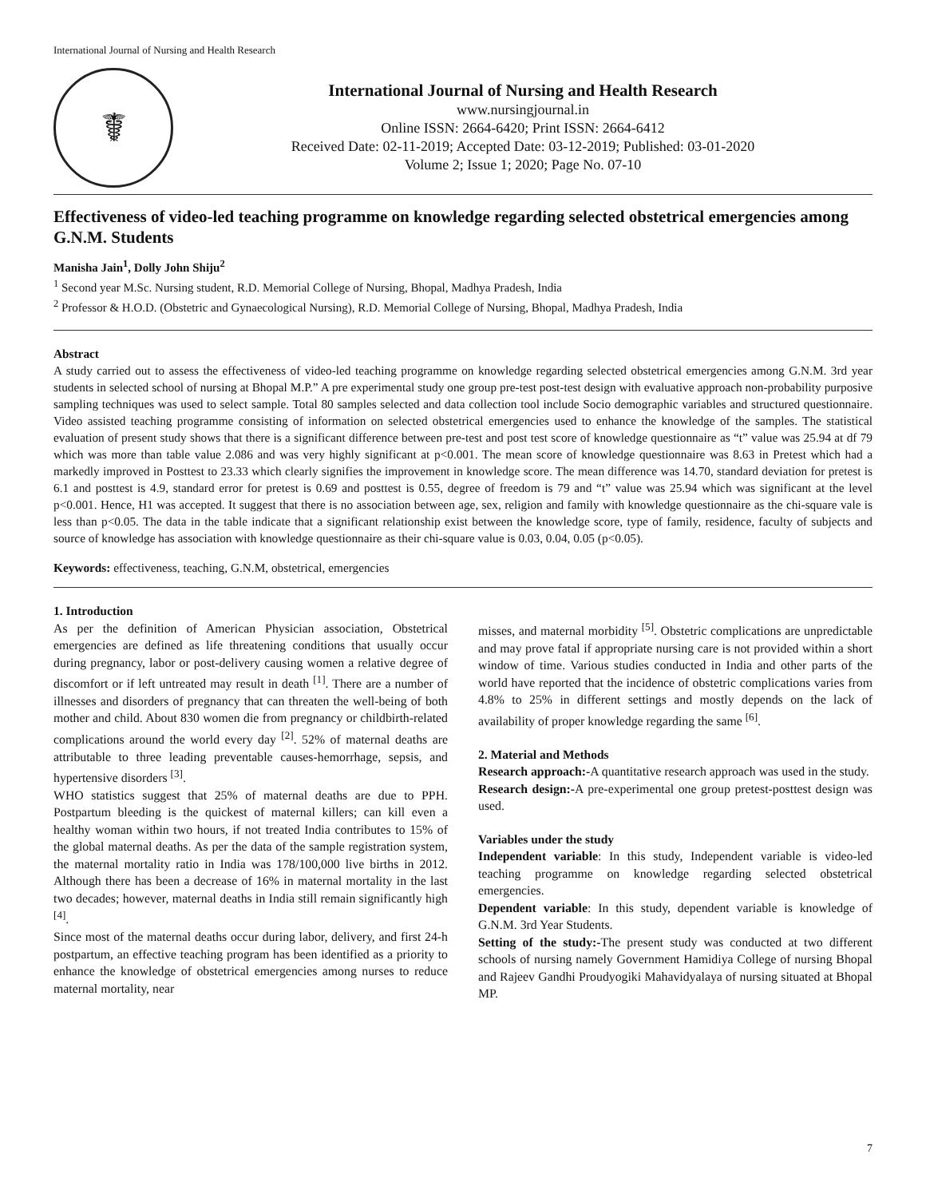International Journal of Nursing and Health Research
☤
International Journal of Nursing and Health Research
www.nursingjournal.in
Online ISSN: 2664-6420; Print ISSN: 2664-6412
Received Date: 02-11-2019; Accepted Date: 03-12-2019; Published: 03-01-2020
Volume 2; Issue 1; 2020; Page No. 07-10
Effectiveness of video-led teaching programme on knowledge regarding selected obstetrical emergencies among G.N.M. Students
Manisha Jain<sup>1</sup>, Dolly John Shiju<sup>2</sup>
<sup>1</sup> Second year M.Sc. Nursing student, R.D. Memorial College of Nursing, Bhopal, Madhya Pradesh, India
<sup>2</sup> Professor & H.O.D. (Obstetric and Gynaecological Nursing), R.D. Memorial College of Nursing, Bhopal, Madhya Pradesh, India
Abstract
A study carried out to assess the effectiveness of video-led teaching programme on knowledge regarding selected obstetrical emergencies among G.N.M. 3rd year students in selected school of nursing at Bhopal M.P.” A pre experimental study one group pre-test post-test design with evaluative approach non-probability purposive sampling techniques was used to select sample. Total 80 samples selected and data collection tool include Socio demographic variables and structured questionnaire. Video assisted teaching programme consisting of information on selected obstetrical emergencies used to enhance the knowledge of the samples. The statistical evaluation of present study shows that there is a significant difference between pre-test and post test score of knowledge questionnaire as “t” value was 25.94 at df 79 which was more than table value 2.086 and was very highly significant at p<0.001. The mean score of knowledge questionnaire was 8.63 in Pretest which had a markedly improved in Posttest to 23.33 which clearly signifies the improvement in knowledge score. The mean difference was 14.70, standard deviation for pretest is 6.1 and posttest is 4.9, standard error for pretest is 0.69 and posttest is 0.55, degree of freedom is 79 and “t” value was 25.94 which was significant at the level p<0.001. Hence, H1 was accepted. It suggest that there is no association between age, sex, religion and family with knowledge questionnaire as the chi-square vale is less than p<0.05. The data in the table indicate that a significant relationship exist between the knowledge score, type of family, residence, faculty of subjects and source of knowledge has association with knowledge questionnaire as their chi-square value is 0.03, 0.04, 0.05 (p<0.05).
Keywords: effectiveness, teaching, G.N.M, obstetrical, emergencies
1. Introduction
As per the definition of American Physician association, Obstetrical emergencies are defined as life threatening conditions that usually occur during pregnancy, labor or post-delivery causing women a relative degree of discomfort or if left untreated may result in death <sup>[1]</sup>. There are a number of illnesses and disorders of pregnancy that can threaten the well-being of both mother and child. About 830 women die from pregnancy or childbirth-related complications around the world every day <sup>[2]</sup>. 52% of maternal deaths are attributable to three leading preventable causes-hemorrhage, sepsis, and hypertensive disorders <sup>[3]</sup>.
WHO statistics suggest that 25% of maternal deaths are due to PPH. Postpartum bleeding is the quickest of maternal killers; can kill even a healthy woman within two hours, if not treated India contributes to 15% of the global maternal deaths. As per the data of the sample registration system, the maternal mortality ratio in India was 178/100,000 live births in 2012. Although there has been a decrease of 16% in maternal mortality in the last two decades; however, maternal deaths in India still remain significantly high <sup>[4]</sup>.
Since most of the maternal deaths occur during labor, delivery, and first 24-h postpartum, an effective teaching program has been identified as a priority to enhance the knowledge of obstetrical emergencies among nurses to reduce maternal mortality, near
misses, and maternal morbidity <sup>[5]</sup>. Obstetric complications are unpredictable and may prove fatal if appropriate nursing care is not provided within a short window of time. Various studies conducted in India and other parts of the world have reported that the incidence of obstetric complications varies from 4.8% to 25% in different settings and mostly depends on the lack of availability of proper knowledge regarding the same <sup>[6]</sup>.
2. Material and Methods
Research approach:-A quantitative research approach was used in the study.
Research design:-A pre-experimental one group pretest-posttest design was used.
Variables under the study
Independent variable: In this study, Independent variable is video-led teaching programme on knowledge regarding selected obstetrical emergencies.
Dependent variable: In this study, dependent variable is knowledge of G.N.M. 3rd Year Students.
Setting of the study:-The present study was conducted at two different schools of nursing namely Government Hamidiya College of nursing Bhopal and Rajeev Gandhi Proudyogiki Mahavidyalaya of nursing situated at Bhopal MP.
7